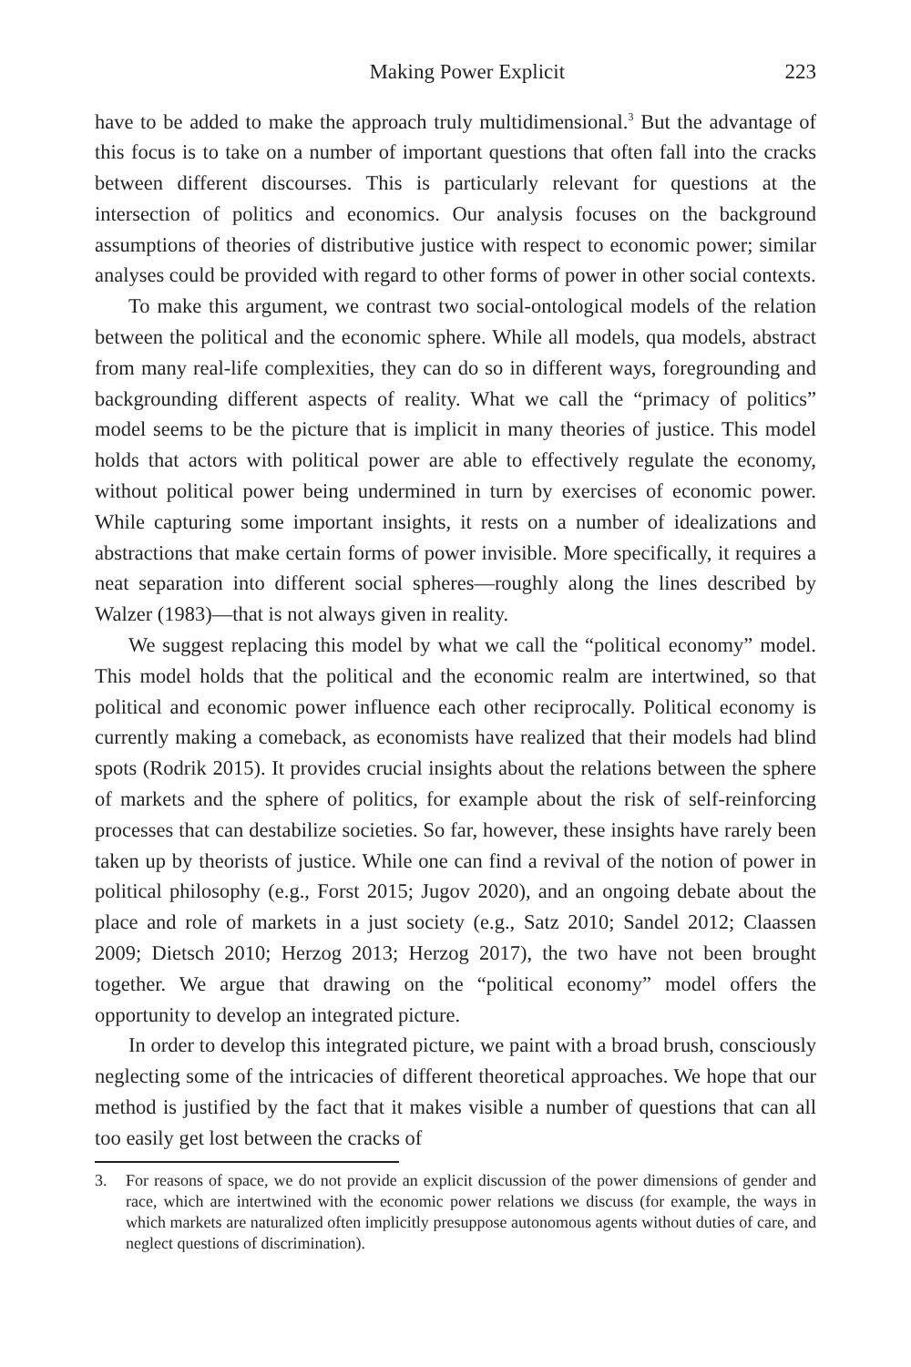Making Power Explicit 223
have to be added to make the approach truly multidimensional.<sup>3</sup> But the advantage of this focus is to take on a number of important questions that often fall into the cracks between different discourses. This is particularly relevant for questions at the intersection of politics and economics. Our analysis focuses on the background assumptions of theories of distributive justice with respect to economic power; similar analyses could be provided with regard to other forms of power in other social contexts.
To make this argument, we contrast two social-ontological models of the relation between the political and the economic sphere. While all models, qua models, abstract from many real-life complexities, they can do so in different ways, foregrounding and backgrounding different aspects of reality. What we call the “primacy of politics” model seems to be the picture that is implicit in many theories of justice. This model holds that actors with political power are able to effectively regulate the economy, without political power being undermined in turn by exercises of economic power. While capturing some important insights, it rests on a number of idealizations and abstractions that make certain forms of power invisible. More specifically, it requires a neat separation into different social spheres—roughly along the lines described by Walzer (1983)—that is not always given in reality.
We suggest replacing this model by what we call the “political economy” model. This model holds that the political and the economic realm are intertwined, so that political and economic power influence each other reciprocally. Political economy is currently making a comeback, as economists have realized that their models had blind spots (Rodrik 2015). It provides crucial insights about the relations between the sphere of markets and the sphere of politics, for example about the risk of self-reinforcing processes that can destabilize societies. So far, however, these insights have rarely been taken up by theorists of justice. While one can find a revival of the notion of power in political philosophy (e.g., Forst 2015; Jugov 2020), and an ongoing debate about the place and role of markets in a just society (e.g., Satz 2010; Sandel 2012; Claassen 2009; Dietsch 2010; Herzog 2013; Herzog 2017), the two have not been brought together. We argue that drawing on the “political economy” model offers the opportunity to develop an integrated picture.
In order to develop this integrated picture, we paint with a broad brush, consciously neglecting some of the intricacies of different theoretical approaches. We hope that our method is justified by the fact that it makes visible a number of questions that can all too easily get lost between the cracks of
3. For reasons of space, we do not provide an explicit discussion of the power dimensions of gender and race, which are intertwined with the economic power relations we discuss (for example, the ways in which markets are naturalized often implicitly presuppose autonomous agents without duties of care, and neglect questions of discrimination).